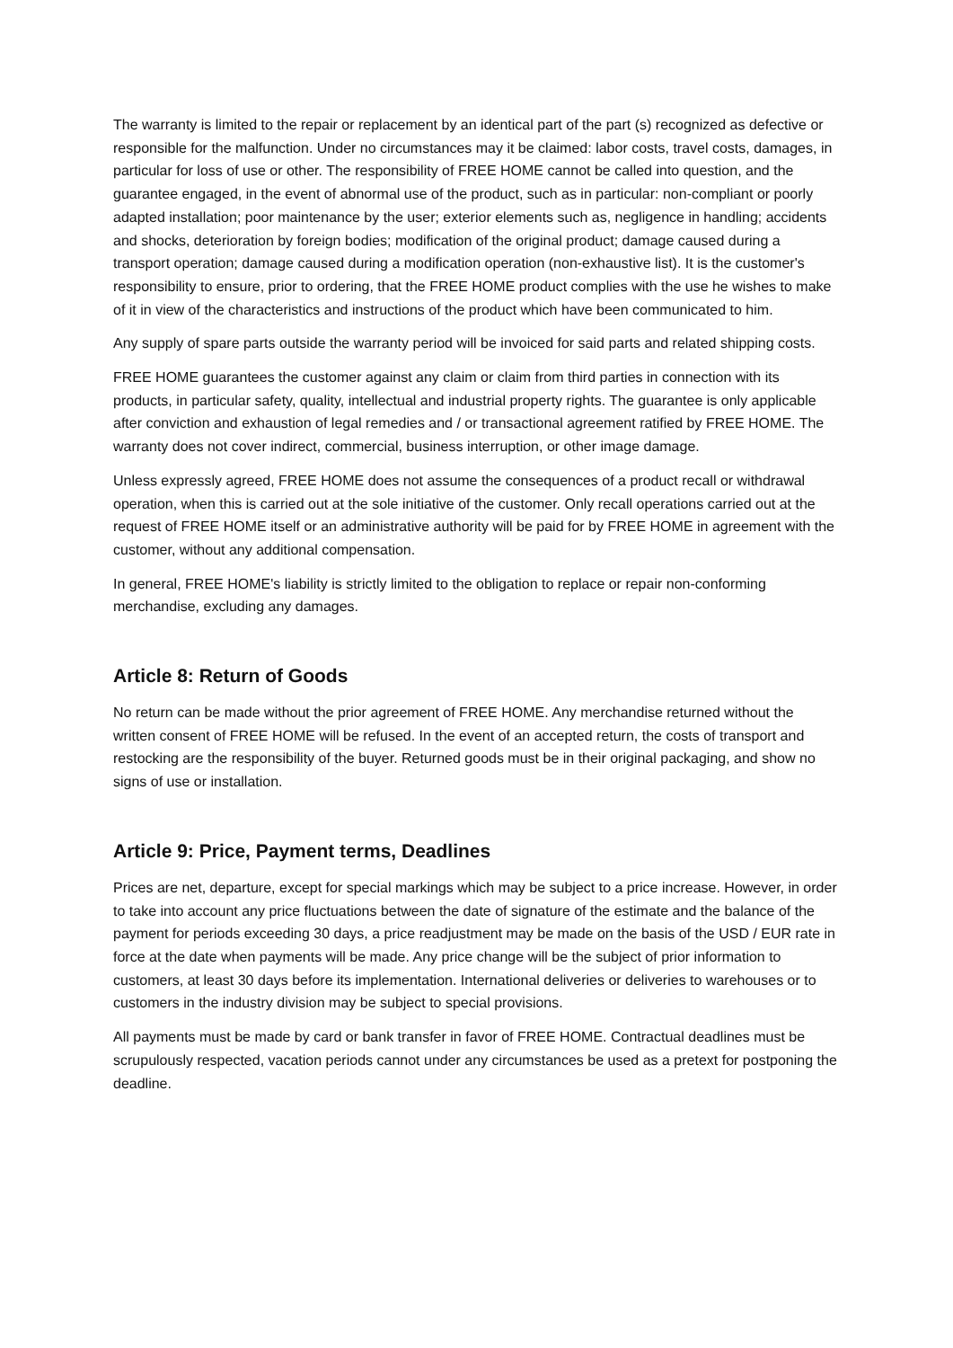The warranty is limited to the repair or replacement by an identical part of the part (s) recognized as defective or responsible for the malfunction. Under no circumstances may it be claimed: labor costs, travel costs, damages, in particular for loss of use or other. The responsibility of FREE HOME cannot be called into question, and the guarantee engaged, in the event of abnormal use of the product, such as in particular: non-compliant or poorly adapted installation; poor maintenance by the user; exterior elements such as, negligence in handling; accidents and shocks, deterioration by foreign bodies; modification of the original product; damage caused during a transport operation; damage caused during a modification operation (non-exhaustive list). It is the customer's responsibility to ensure, prior to ordering, that the FREE HOME product complies with the use he wishes to make of it in view of the characteristics and instructions of the product which have been communicated to him.
Any supply of spare parts outside the warranty period will be invoiced for said parts and related shipping costs.
FREE HOME guarantees the customer against any claim or claim from third parties in connection with its products, in particular safety, quality, intellectual and industrial property rights. The guarantee is only applicable after conviction and exhaustion of legal remedies and / or transactional agreement ratified by FREE HOME. The warranty does not cover indirect, commercial, business interruption, or other image damage.
Unless expressly agreed, FREE HOME does not assume the consequences of a product recall or withdrawal operation, when this is carried out at the sole initiative of the customer. Only recall operations carried out at the request of FREE HOME itself or an administrative authority will be paid for by FREE HOME in agreement with the customer, without any additional compensation.
In general, FREE HOME's liability is strictly limited to the obligation to replace or repair non-conforming merchandise, excluding any damages.
Article 8: Return of Goods
No return can be made without the prior agreement of FREE HOME. Any merchandise returned without the written consent of FREE HOME will be refused. In the event of an accepted return, the costs of transport and restocking are the responsibility of the buyer. Returned goods must be in their original packaging, and show no signs of use or installation.
Article 9: Price, Payment terms, Deadlines
Prices are net, departure, except for special markings which may be subject to a price increase. However, in order to take into account any price fluctuations between the date of signature of the estimate and the balance of the payment for periods exceeding 30 days, a price readjustment may be made on the basis of the USD / EUR rate in force at the date when payments will be made. Any price change will be the subject of prior information to customers, at least 30 days before its implementation. International deliveries or deliveries to warehouses or to customers in the industry division may be subject to special provisions.
All payments must be made by card or bank transfer in favor of FREE HOME. Contractual deadlines must be scrupulously respected, vacation periods cannot under any circumstances be used as a pretext for postponing the deadline.